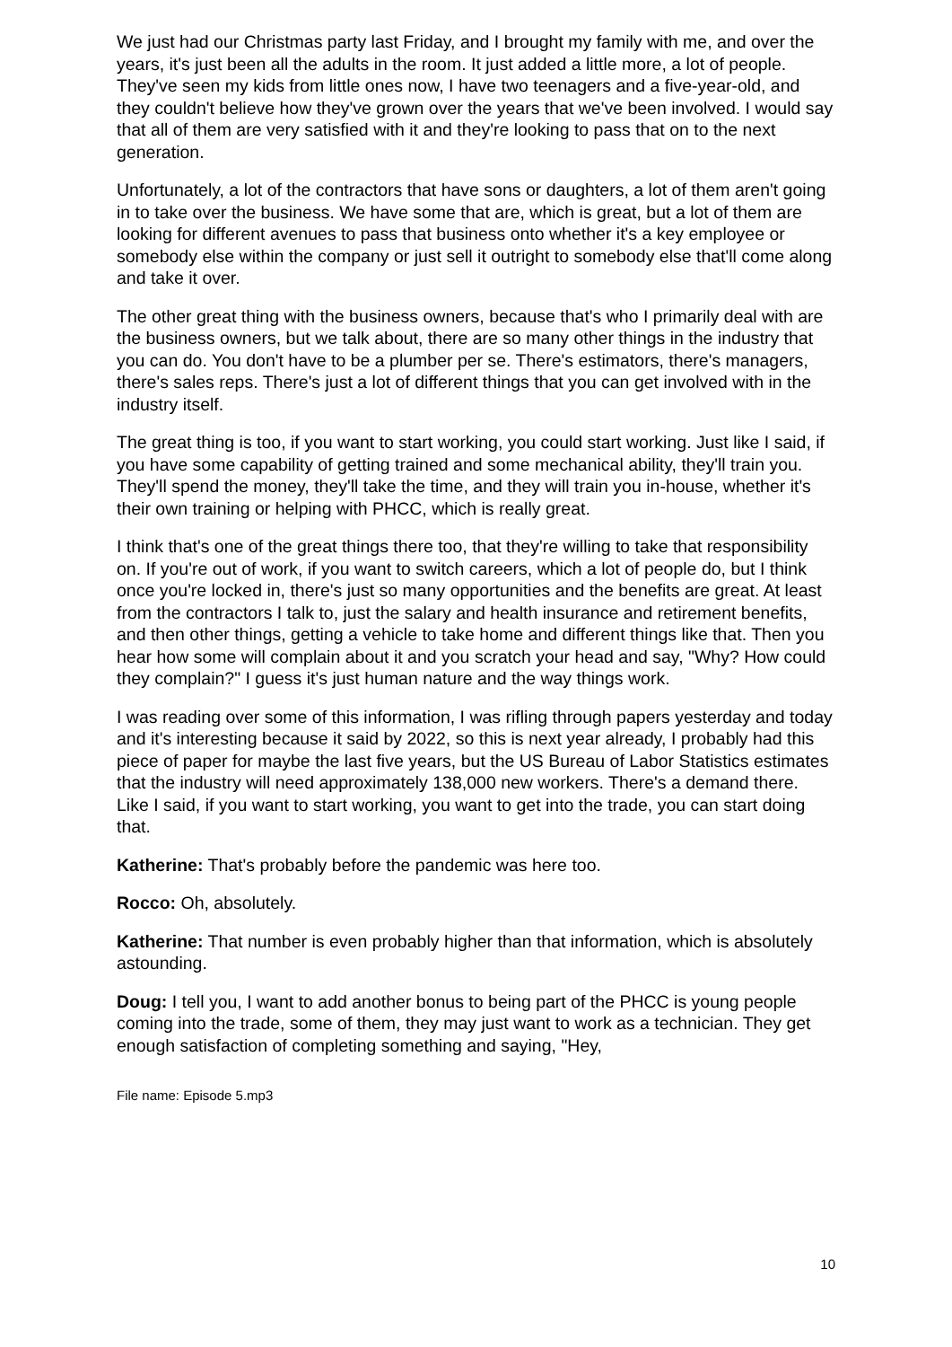We just had our Christmas party last Friday, and I brought my family with me, and over the years, it's just been all the adults in the room. It just added a little more, a lot of people. They've seen my kids from little ones now, I have two teenagers and a five-year-old, and they couldn't believe how they've grown over the years that we've been involved. I would say that all of them are very satisfied with it and they're looking to pass that on to the next generation.
Unfortunately, a lot of the contractors that have sons or daughters, a lot of them aren't going in to take over the business. We have some that are, which is great, but a lot of them are looking for different avenues to pass that business onto whether it's a key employee or somebody else within the company or just sell it outright to somebody else that'll come along and take it over.
The other great thing with the business owners, because that's who I primarily deal with are the business owners, but we talk about, there are so many other things in the industry that you can do. You don't have to be a plumber per se. There's estimators, there's managers, there's sales reps. There's just a lot of different things that you can get involved with in the industry itself.
The great thing is too, if you want to start working, you could start working. Just like I said, if you have some capability of getting trained and some mechanical ability, they'll train you. They'll spend the money, they'll take the time, and they will train you in-house, whether it's their own training or helping with PHCC, which is really great.
I think that's one of the great things there too, that they're willing to take that responsibility on. If you're out of work, if you want to switch careers, which a lot of people do, but I think once you're locked in, there's just so many opportunities and the benefits are great. At least from the contractors I talk to, just the salary and health insurance and retirement benefits, and then other things, getting a vehicle to take home and different things like that. Then you hear how some will complain about it and you scratch your head and say, "Why? How could they complain?" I guess it's just human nature and the way things work.
I was reading over some of this information, I was rifling through papers yesterday and today and it's interesting because it said by 2022, so this is next year already, I probably had this piece of paper for maybe the last five years, but the US Bureau of Labor Statistics estimates that the industry will need approximately 138,000 new workers. There's a demand there. Like I said, if you want to start working, you want to get into the trade, you can start doing that.
Katherine: That's probably before the pandemic was here too.
Rocco: Oh, absolutely.
Katherine: That number is even probably higher than that information, which is absolutely astounding.
Doug: I tell you, I want to add another bonus to being part of the PHCC is young people coming into the trade, some of them, they may just want to work as a technician. They get enough satisfaction of completing something and saying, "Hey,
File name: Episode 5.mp3
10